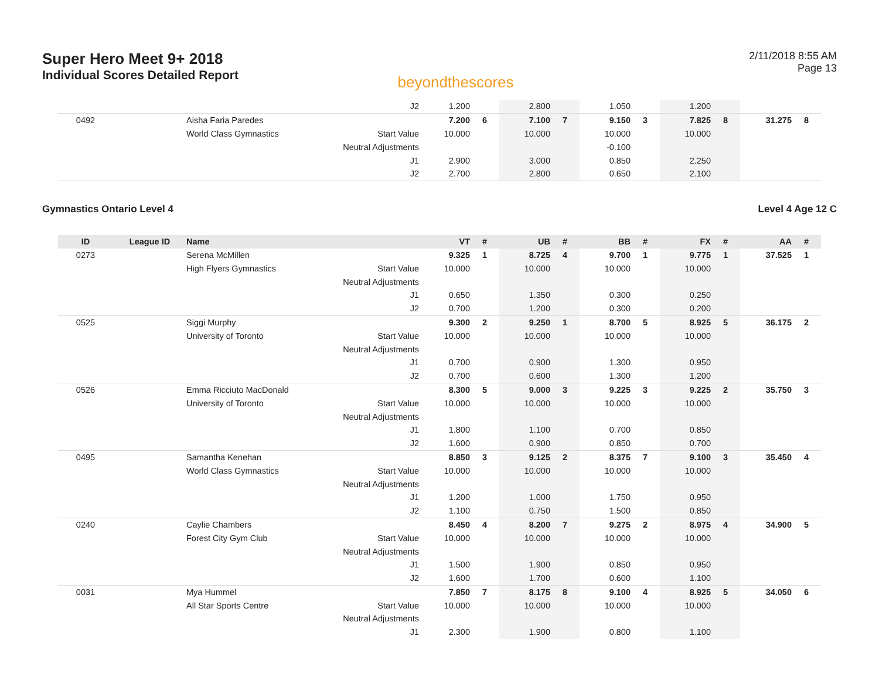Super Hero Meet 9+ 2018
Individual Scores Detailed Report
beyondthescores
2/11/2018 8:55 AM
Page 13
| | | | J2 | 1.200 | | 2.800 | | 1.050 | | 1.200 | | | |
| 0492 | | Aisha Faria Paredes | | 7.200 | 6 | 7.100 | 7 | 9.150 | 3 | 7.825 | 8 | 31.275 | 8 |
| | | World Class Gymnastics | Start Value | 10.000 | | 10.000 | | 10.000 | | 10.000 | | | |
| | | | Neutral Adjustments | | | | | -0.100 | | | | | |
| | | | J1 | 2.900 | | 3.000 | | 0.850 | | 2.250 | | | |
| | | | J2 | 2.700 | | 2.800 | | 0.650 | | 2.100 | | | |
Gymnastics Ontario Level 4 Level 4 Age 12 C
| ID | League ID | Name | | VT | # | UB | # | BB | # | FX | # | AA | # |
| --- | --- | --- | --- | --- | --- | --- | --- | --- | --- | --- | --- | --- | --- |
| 0273 | | Serena McMillen | | 9.325 | 1 | 8.725 | 4 | 9.700 | 1 | 9.775 | 1 | 37.525 | 1 |
| | | High Flyers Gymnastics | Start Value | 10.000 | | 10.000 | | 10.000 | | 10.000 | | | |
| | | | Neutral Adjustments | | | | | | | | | | |
| | | | J1 | 0.650 | | 1.350 | | 0.300 | | 0.250 | | | |
| | | | J2 | 0.700 | | 1.200 | | 0.300 | | 0.200 | | | |
| 0525 | | Siggi Murphy | | 9.300 | 2 | 9.250 | 1 | 8.700 | 5 | 8.925 | 5 | 36.175 | 2 |
| | | University of Toronto | Start Value | 10.000 | | 10.000 | | 10.000 | | 10.000 | | | |
| | | | Neutral Adjustments | | | | | | | | | | |
| | | | J1 | 0.700 | | 0.900 | | 1.300 | | 0.950 | | | |
| | | | J2 | 0.700 | | 0.600 | | 1.300 | | 1.200 | | | |
| 0526 | | Emma Ricciuto MacDonald | | 8.300 | 5 | 9.000 | 3 | 9.225 | 3 | 9.225 | 2 | 35.750 | 3 |
| | | University of Toronto | Start Value | 10.000 | | 10.000 | | 10.000 | | 10.000 | | | |
| | | | Neutral Adjustments | | | | | | | | | | |
| | | | J1 | 1.800 | | 1.100 | | 0.700 | | 0.850 | | | |
| | | | J2 | 1.600 | | 0.900 | | 0.850 | | 0.700 | | | |
| 0495 | | Samantha Kenehan | | 8.850 | 3 | 9.125 | 2 | 8.375 | 7 | 9.100 | 3 | 35.450 | 4 |
| | | World Class Gymnastics | Start Value | 10.000 | | 10.000 | | 10.000 | | 10.000 | | | |
| | | | Neutral Adjustments | | | | | | | | | | |
| | | | J1 | 1.200 | | 1.000 | | 1.750 | | 0.950 | | | |
| | | | J2 | 1.100 | | 0.750 | | 1.500 | | 0.850 | | | |
| 0240 | | Caylie Chambers | | 8.450 | 4 | 8.200 | 7 | 9.275 | 2 | 8.975 | 4 | 34.900 | 5 |
| | | Forest City Gym Club | Start Value | 10.000 | | 10.000 | | 10.000 | | 10.000 | | | |
| | | | Neutral Adjustments | | | | | | | | | | |
| | | | J1 | 1.500 | | 1.900 | | 0.850 | | 0.950 | | | |
| | | | J2 | 1.600 | | 1.700 | | 0.600 | | 1.100 | | | |
| 0031 | | Mya Hummel | | 7.850 | 7 | 8.175 | 8 | 9.100 | 4 | 8.925 | 5 | 34.050 | 6 |
| | | All Star Sports Centre | Start Value | 10.000 | | 10.000 | | 10.000 | | 10.000 | | | |
| | | | Neutral Adjustments | | | | | | | | | | |
| | | | J1 | 2.300 | | 1.900 | | 0.800 | | 1.100 | | | |